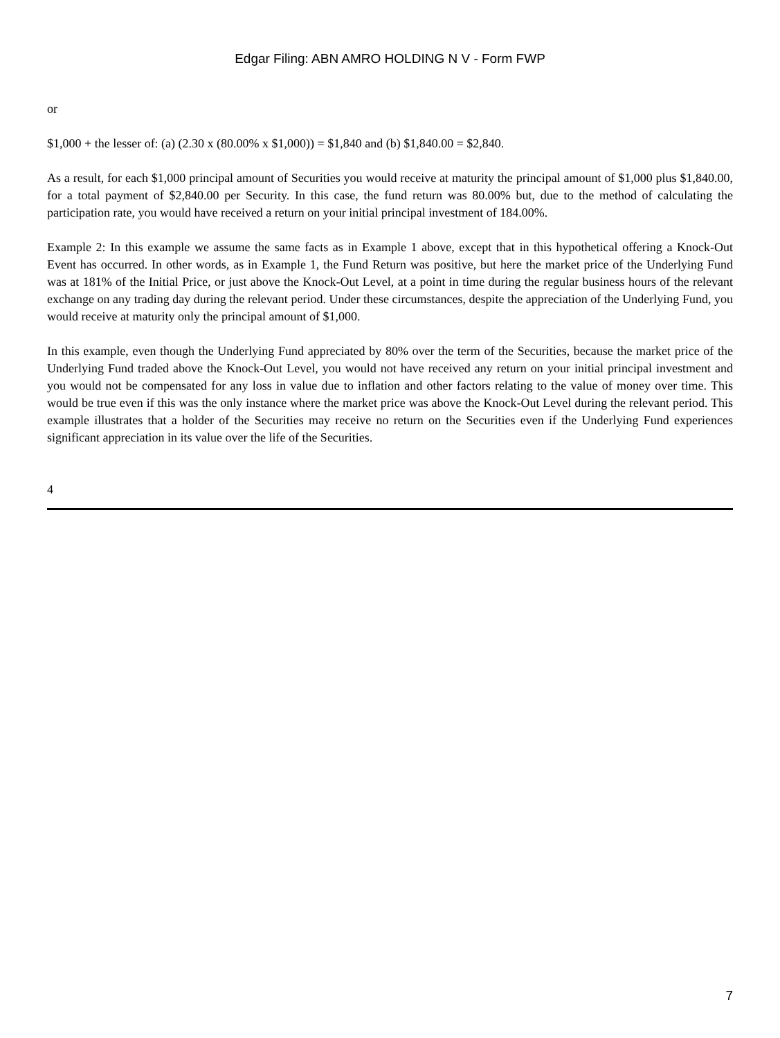Edgar Filing: ABN AMRO HOLDING N V - Form FWP
or
$1,000 + the lesser of: (a) (2.30 x (80.00% x $1,000)) = $1,840 and (b) $1,840.00 = $2,840.
As a result, for each $1,000 principal amount of Securities you would receive at maturity the principal amount of $1,000 plus $1,840.00, for a total payment of $2,840.00 per Security. In this case, the fund return was 80.00% but, due to the method of calculating the participation rate, you would have received a return on your initial principal investment of 184.00%.
Example 2: In this example we assume the same facts as in Example 1 above, except that in this hypothetical offering a Knock-Out Event has occurred. In other words, as in Example 1, the Fund Return was positive, but here the market price of the Underlying Fund was at 181% of the Initial Price, or just above the Knock-Out Level, at a point in time during the regular business hours of the relevant exchange on any trading day during the relevant period. Under these circumstances, despite the appreciation of the Underlying Fund, you would receive at maturity only the principal amount of $1,000.
In this example, even though the Underlying Fund appreciated by 80% over the term of the Securities, because the market price of the Underlying Fund traded above the Knock-Out Level, you would not have received any return on your initial principal investment and you would not be compensated for any loss in value due to inflation and other factors relating to the value of money over time. This would be true even if this was the only instance where the market price was above the Knock-Out Level during the relevant period. This example illustrates that a holder of the Securities may receive no return on the Securities even if the Underlying Fund experiences significant appreciation in its value over the life of the Securities.
4
7